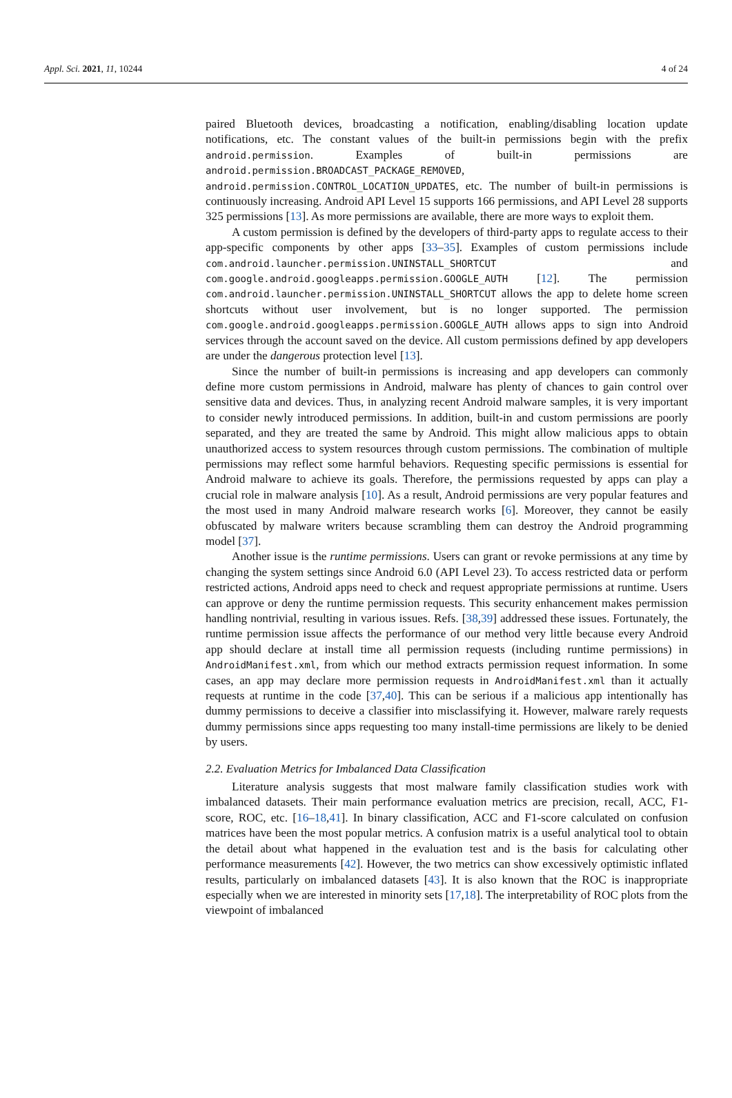Appl. Sci. 2021, 11, 10244 4 of 24
paired Bluetooth devices, broadcasting a notification, enabling/disabling location update notifications, etc. The constant values of the built-in permissions begin with the prefix android.permission. Examples of built-in permissions are android.permission.BROADCAST_PACKAGE_REMOVED, android.permission.CONTROL_LOCATION_UPDATES, etc. The number of built-in permissions is continuously increasing. Android API Level 15 supports 166 permissions, and API Level 28 supports 325 permissions [13]. As more permissions are available, there are more ways to exploit them.
A custom permission is defined by the developers of third-party apps to regulate access to their app-specific components by other apps [33–35]. Examples of custom permissions include com.android.launcher.permission.UNINSTALL_SHORTCUT and com.google.android.googleapps.permission.GOOGLE_AUTH [12]. The permission com.android.launcher.permission.UNINSTALL_SHORTCUT allows the app to delete home screen shortcuts without user involvement, but is no longer supported. The permission com.google.android.googleapps.permission.GOOGLE_AUTH allows apps to sign into Android services through the account saved on the device. All custom permissions defined by app developers are under the dangerous protection level [13].
Since the number of built-in permissions is increasing and app developers can commonly define more custom permissions in Android, malware has plenty of chances to gain control over sensitive data and devices. Thus, in analyzing recent Android malware samples, it is very important to consider newly introduced permissions. In addition, built-in and custom permissions are poorly separated, and they are treated the same by Android. This might allow malicious apps to obtain unauthorized access to system resources through custom permissions. The combination of multiple permissions may reflect some harmful behaviors. Requesting specific permissions is essential for Android malware to achieve its goals. Therefore, the permissions requested by apps can play a crucial role in malware analysis [10]. As a result, Android permissions are very popular features and the most used in many Android malware research works [6]. Moreover, they cannot be easily obfuscated by malware writers because scrambling them can destroy the Android programming model [37].
Another issue is the runtime permissions. Users can grant or revoke permissions at any time by changing the system settings since Android 6.0 (API Level 23). To access restricted data or perform restricted actions, Android apps need to check and request appropriate permissions at runtime. Users can approve or deny the runtime permission requests. This security enhancement makes permission handling nontrivial, resulting in various issues. Refs. [38,39] addressed these issues. Fortunately, the runtime permission issue affects the performance of our method very little because every Android app should declare at install time all permission requests (including runtime permissions) in AndroidManifest.xml, from which our method extracts permission request information. In some cases, an app may declare more permission requests in AndroidManifest.xml than it actually requests at runtime in the code [37,40]. This can be serious if a malicious app intentionally has dummy permissions to deceive a classifier into misclassifying it. However, malware rarely requests dummy permissions since apps requesting too many install-time permissions are likely to be denied by users.
2.2. Evaluation Metrics for Imbalanced Data Classification
Literature analysis suggests that most malware family classification studies work with imbalanced datasets. Their main performance evaluation metrics are precision, recall, ACC, F1-score, ROC, etc. [16–18,41]. In binary classification, ACC and F1-score calculated on confusion matrices have been the most popular metrics. A confusion matrix is a useful analytical tool to obtain the detail about what happened in the evaluation test and is the basis for calculating other performance measurements [42]. However, the two metrics can show excessively optimistic inflated results, particularly on imbalanced datasets [43]. It is also known that the ROC is inappropriate especially when we are interested in minority sets [17,18]. The interpretability of ROC plots from the viewpoint of imbalanced